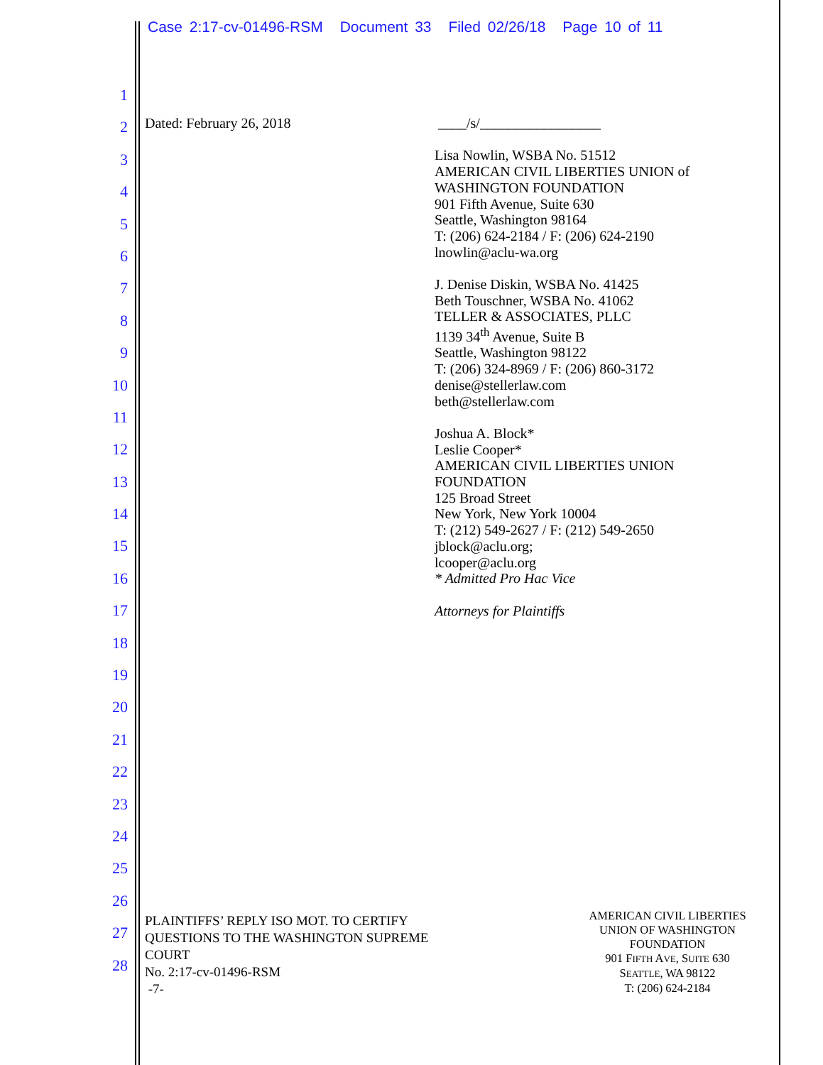Case 2:17-cv-01496-RSM Document 33 Filed 02/26/18 Page 10 of 11
1
2
3
4
5
6
7
8
9
10
11
12
13
14
15
16
17
18
19
20
21
22
23
24
25
26
27
28
Dated: February 26, 2018
____/s/_________________
Lisa Nowlin, WSBA No. 51512
AMERICAN CIVIL LIBERTIES UNION of
WASHINGTON FOUNDATION
901 Fifth Avenue, Suite 630
Seattle, Washington 98164
T: (206) 624-2184 / F: (206) 624-2190
lnowlin@aclu-wa.org
J. Denise Diskin, WSBA No. 41425
Beth Touschner, WSBA No. 41062
TELLER & ASSOCIATES, PLLC
1139 34<sup>th</sup> Avenue, Suite B
Seattle, Washington 98122
T: (206) 324-8969 / F: (206) 860-3172
denise@stellerlaw.com
beth@stellerlaw.com
Joshua A. Block*
Leslie Cooper*
AMERICAN CIVIL LIBERTIES UNION
FOUNDATION
125 Broad Street
New York, New York 10004
T: (212) 549-2627 / F: (212) 549-2650
jblock@aclu.org;
lcooper@aclu.org
* Admitted Pro Hac Vice
Attorneys for Plaintiffs
PLAINTIFFS’ REPLY ISO MOT. TO CERTIFY
QUESTIONS TO THE WASHINGTON SUPREME
COURT
No. 2:17-cv-01496-RSM
-7-
AMERICAN CIVIL LIBERTIES
UNION OF WASHINGTON
FOUNDATION
901 FIFTH AVE, SUITE 630
SEATTLE, WA 98122
T: (206) 624-2184